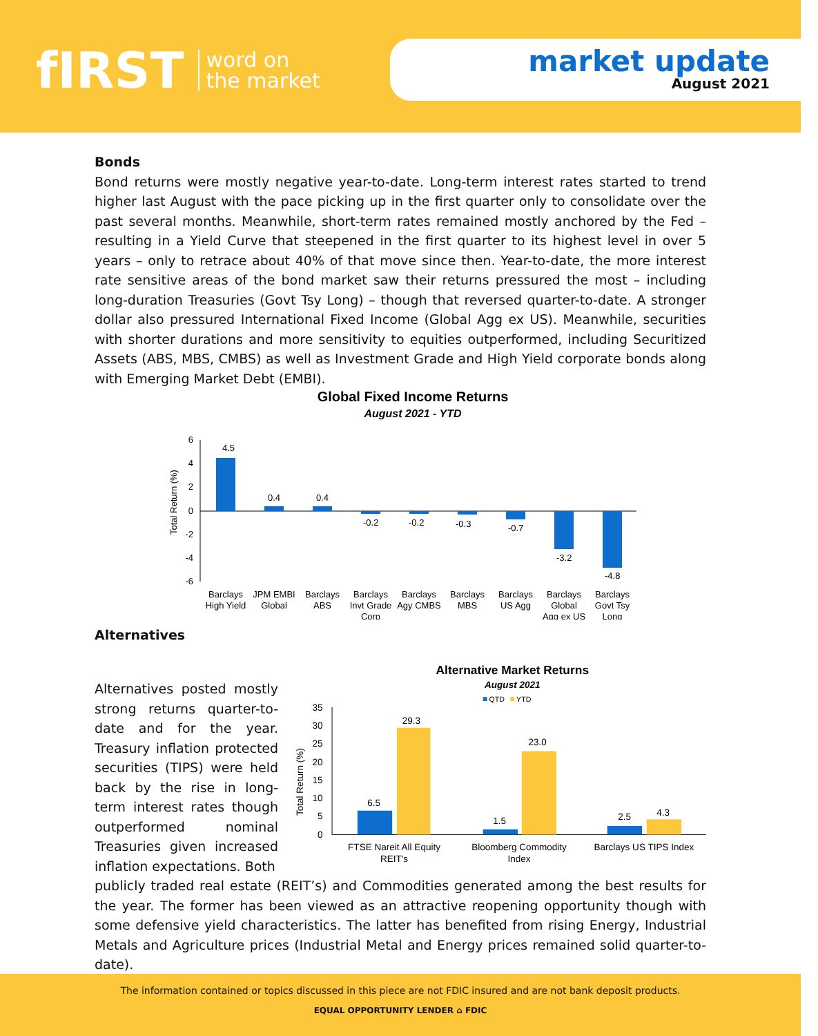fIRST word on
the market
market update
August 2021
Bonds
Bond returns were mostly negative year-to-date. Long-term interest rates started to trend higher last August with the pace picking up in the first quarter only to consolidate over the past several months. Meanwhile, short-term rates remained mostly anchored by the Fed – resulting in a Yield Curve that steepened in the first quarter to its highest level in over 5 years – only to retrace about 40% of that move since then. Year-to-date, the more interest rate sensitive areas of the bond market saw their returns pressured the most – including long-duration Treasuries (Govt Tsy Long) – though that reversed quarter-to-date. A stronger dollar also pressured International Fixed Income (Global Agg ex US). Meanwhile, securities with shorter durations and more sensitivity to equities outperformed, including Securitized Assets (ABS, MBS, CMBS) as well as Investment Grade and High Yield corporate bonds along with Emerging Market Debt (EMBI).
Global Fixed Income Returns
August 2021 - YTD
Total Return (%)
6
4
2
0
-2
-4
-6
4.5
0.4
0.4
-0.2
-0.2
-0.3
-0.7
-3.2
-4.8
Barclays
High Yield
JPM EMBI
Global
Barclays
ABS
Barclays
Invt Grade
Corp
Barclays
Agy CMBS
Barclays
MBS
Barclays
US Agg
Barclays
Global
Agg ex US
Barclays
Govt Tsy
Long
Alternatives
Alternatives posted mostly strong returns quarter-to-date and for the year. Treasury inflation protected securities (TIPS) were held back by the rise in long-term interest rates though outperformed nominal Treasuries given increased inflation expectations. Both
Alternative Market Returns
August 2021
QTD
YTD
Total Return (%)
35
30
25
20
15
10
5
0
6.5
29.3
1.5
23.0
2.5
4.3
FTSE Nareit All Equity
REIT's
Bloomberg Commodity
Index
Barclays US TIPS Index
publicly traded real estate (REIT’s) and Commodities generated among the best results for the year. The former has been viewed as an attractive reopening opportunity though with some defensive yield characteristics. The latter has benefited from rising Energy, Industrial Metals and Agriculture prices (Industrial Metal and Energy prices remained solid quarter-to-date).
The information contained or topics discussed in this piece are not FDIC insured and are not bank deposit products.
EQUAL OPPORTUNITY LENDER ⌂ FDIC